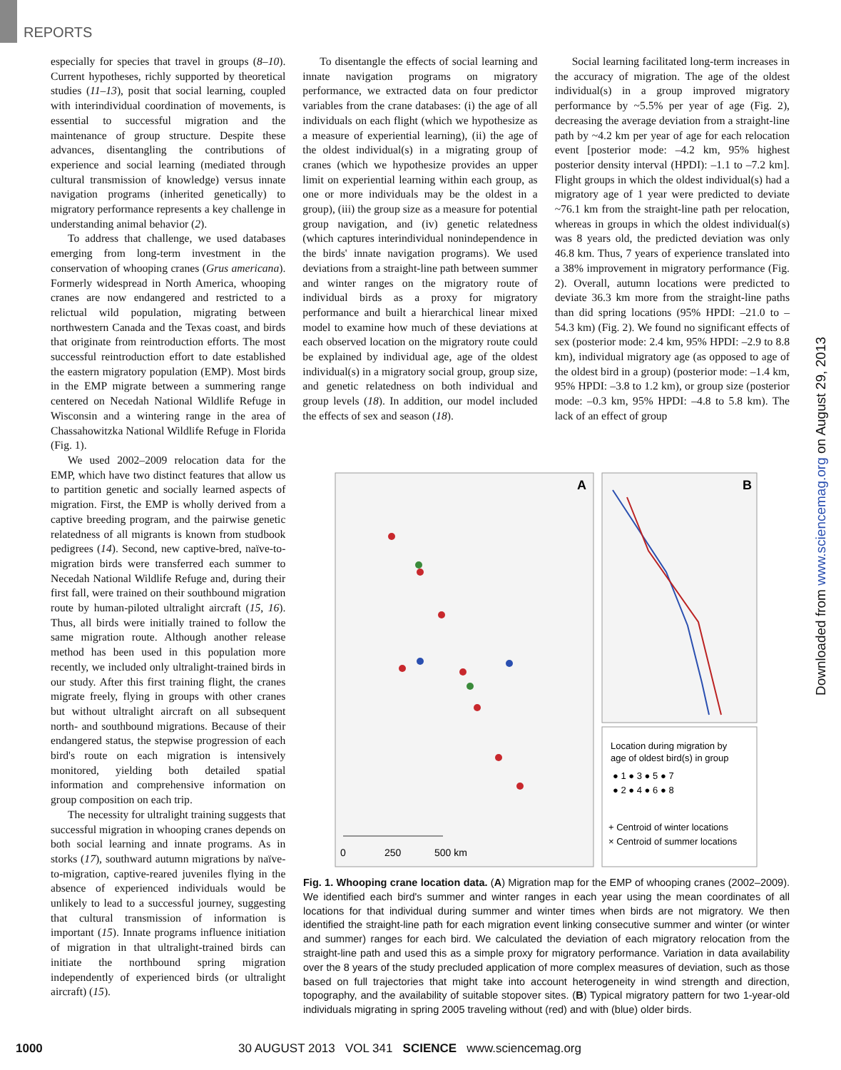REPORTS
especially for species that travel in groups (8–10). Current hypotheses, richly supported by theoretical studies (11–13), posit that social learning, coupled with interindividual coordination of movements, is essential to successful migration and the maintenance of group structure. Despite these advances, disentangling the contributions of experience and social learning (mediated through cultural transmission of knowledge) versus innate navigation programs (inherited genetically) to migratory performance represents a key challenge in understanding animal behavior (2).
To address that challenge, we used databases emerging from long-term investment in the conservation of whooping cranes (Grus americana). Formerly widespread in North America, whooping cranes are now endangered and restricted to a relictual wild population, migrating between northwestern Canada and the Texas coast, and birds that originate from reintroduction efforts. The most successful reintroduction effort to date established the eastern migratory population (EMP). Most birds in the EMP migrate between a summering range centered on Necedah National Wildlife Refuge in Wisconsin and a wintering range in the area of Chassahowitzka National Wildlife Refuge in Florida (Fig. 1).
We used 2002–2009 relocation data for the EMP, which have two distinct features that allow us to partition genetic and socially learned aspects of migration. First, the EMP is wholly derived from a captive breeding program, and the pairwise genetic relatedness of all migrants is known from studbook pedigrees (14). Second, new captive-bred, naïve-to-migration birds were transferred each summer to Necedah National Wildlife Refuge and, during their first fall, were trained on their southbound migration route by human-piloted ultralight aircraft (15, 16). Thus, all birds were initially trained to follow the same migration route. Although another release method has been used in this population more recently, we included only ultralight-trained birds in our study. After this first training flight, the cranes migrate freely, flying in groups with other cranes but without ultralight aircraft on all subsequent north- and southbound migrations. Because of their endangered status, the stepwise progression of each bird's route on each migration is intensively monitored, yielding both detailed spatial information and comprehensive information on group composition on each trip.
The necessity for ultralight training suggests that successful migration in whooping cranes depends on both social learning and innate programs. As in storks (17), southward autumn migrations by naïve-to-migration, captive-reared juveniles flying in the absence of experienced individuals would be unlikely to lead to a successful journey, suggesting that cultural transmission of information is important (15). Innate programs influence initiation of migration in that ultralight-trained birds can initiate the northbound spring migration independently of experienced birds (or ultralight aircraft) (15).
To disentangle the effects of social learning and innate navigation programs on migratory performance, we extracted data on four predictor variables from the crane databases: (i) the age of all individuals on each flight (which we hypothesize as a measure of experiential learning), (ii) the age of the oldest individual(s) in a migrating group of cranes (which we hypothesize provides an upper limit on experiential learning within each group, as one or more individuals may be the oldest in a group), (iii) the group size as a measure for potential group navigation, and (iv) genetic relatedness (which captures interindividual nonindependence in the birds' innate navigation programs). We used deviations from a straight-line path between summer and winter ranges on the migratory route of individual birds as a proxy for migratory performance and built a hierarchical linear mixed model to examine how much of these deviations at each observed location on the migratory route could be explained by individual age, age of the oldest individual(s) in a migratory social group, group size, and genetic relatedness on both individual and group levels (18). In addition, our model included the effects of sex and season (18).
Social learning facilitated long-term increases in the accuracy of migration. The age of the oldest individual(s) in a group improved migratory performance by ~5.5% per year of age (Fig. 2), decreasing the average deviation from a straight-line path by ~4.2 km per year of age for each relocation event [posterior mode: –4.2 km, 95% highest posterior density interval (HPDI): –1.1 to –7.2 km]. Flight groups in which the oldest individual(s) had a migratory age of 1 year were predicted to deviate ~76.1 km from the straight-line path per relocation, whereas in groups in which the oldest individual(s) was 8 years old, the predicted deviation was only 46.8 km. Thus, 7 years of experience translated into a 38% improvement in migratory performance (Fig. 2). Overall, autumn locations were predicted to deviate 36.3 km more from the straight-line paths than did spring locations (95% HPDI: –21.0 to –54.3 km) (Fig. 2). We found no significant effects of sex (posterior mode: 2.4 km, 95% HPDI: –2.9 to 8.8 km), individual migratory age (as opposed to age of the oldest bird in a group) (posterior mode: –1.4 km, 95% HPDI: –3.8 to 1.2 km), or group size (posterior mode: –0.3 km, 95% HPDI: –4.8 to 5.8 km). The lack of an effect of group
A
0
250
500 km
B
Location during migration by
age of oldest bird(s) in group
● 1 ● 3 ● 5 ● 7
● 2 ● 4 ● 6 ● 8
+ Centroid of winter locations
× Centroid of summer locations
Fig. 1. Whooping crane location data. (A) Migration map for the EMP of whooping cranes (2002–2009). We identified each bird's summer and winter ranges in each year using the mean coordinates of all locations for that individual during summer and winter times when birds are not migratory. We then identified the straight-line path for each migration event linking consecutive summer and winter (or winter and summer) ranges for each bird. We calculated the deviation of each migratory relocation from the straight-line path and used this as a simple proxy for migratory performance. Variation in data availability over the 8 years of the study precluded application of more complex measures of deviation, such as those based on full trajectories that might take into account heterogeneity in wind strength and direction, topography, and the availability of suitable stopover sites. (B) Typical migratory pattern for two 1-year-old individuals migrating in spring 2005 traveling without (red) and with (blue) older birds.
Downloaded from www.sciencemag.org on August 29, 2013
1000
30 AUGUST 2013 VOL 341 SCIENCE www.sciencemag.org